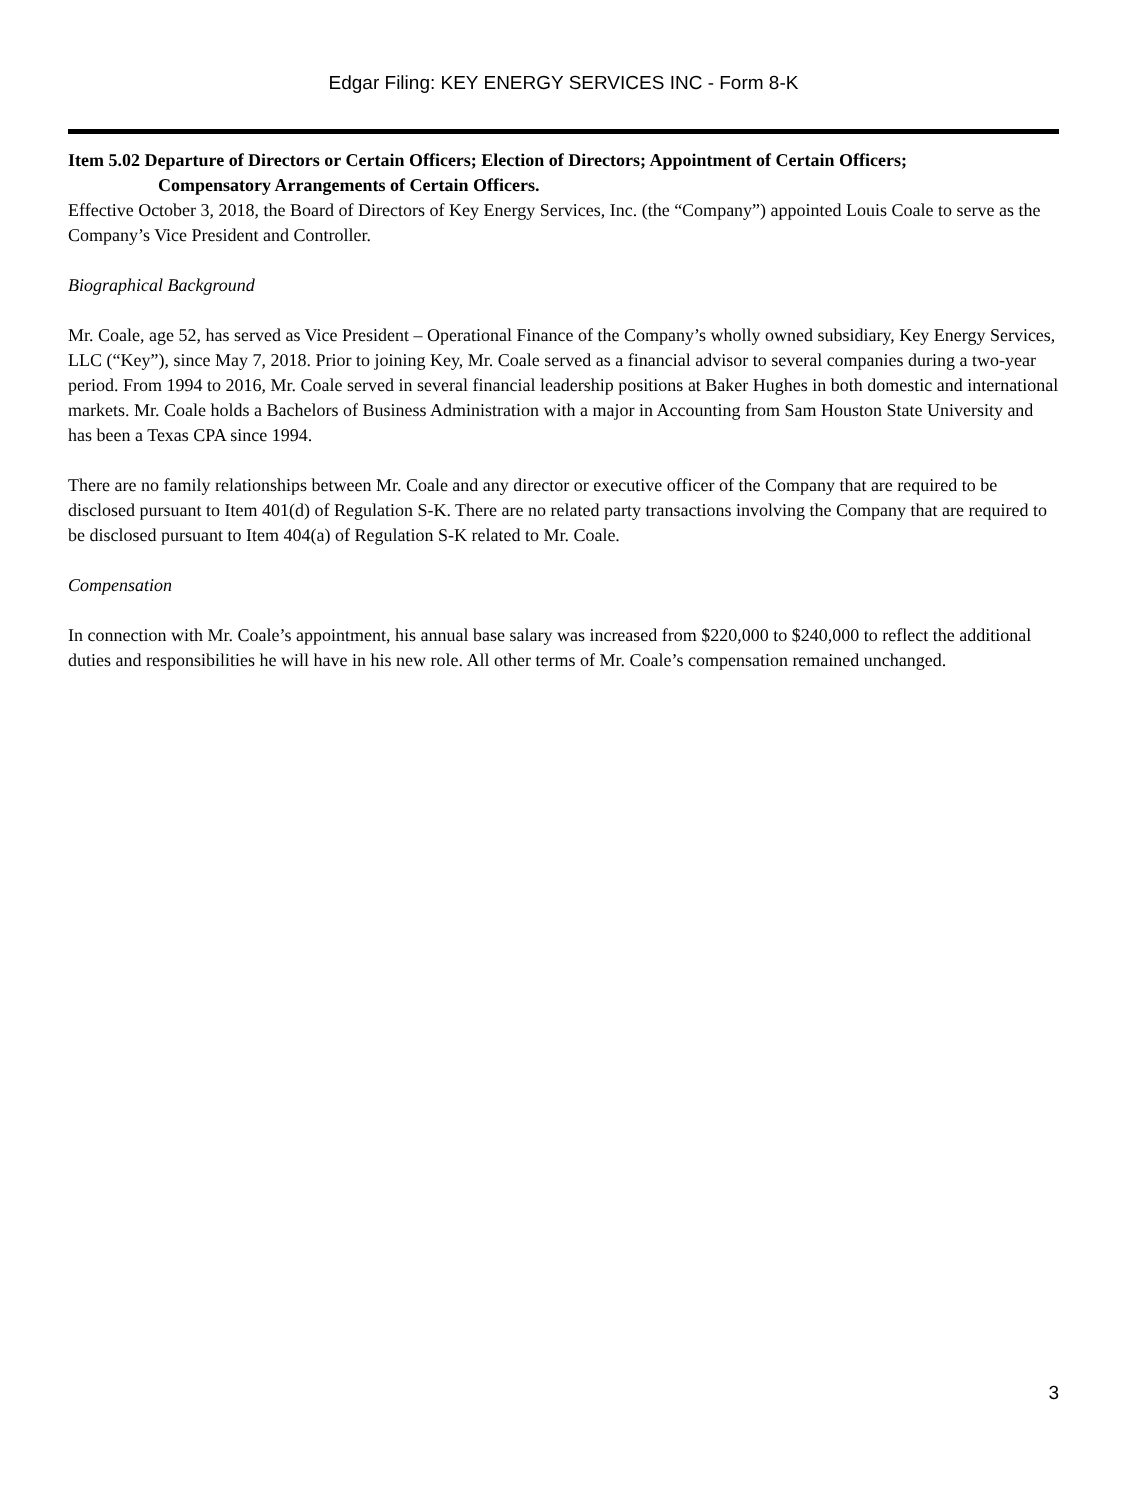Edgar Filing: KEY ENERGY SERVICES INC - Form 8-K
Item 5.02 Departure of Directors or Certain Officers; Election of Directors; Appointment of Certain Officers;
Compensatory Arrangements of Certain Officers.
Effective October 3, 2018, the Board of Directors of Key Energy Services, Inc. (the “Company”) appointed Louis Coale to serve as the Company’s Vice President and Controller.
Biographical Background
Mr. Coale, age 52, has served as Vice President – Operational Finance of the Company’s wholly owned subsidiary, Key Energy Services, LLC (“Key”), since May 7, 2018. Prior to joining Key, Mr. Coale served as a financial advisor to several companies during a two-year period. From 1994 to 2016, Mr. Coale served in several financial leadership positions at Baker Hughes in both domestic and international markets. Mr. Coale holds a Bachelors of Business Administration with a major in Accounting from Sam Houston State University and has been a Texas CPA since 1994.
There are no family relationships between Mr. Coale and any director or executive officer of the Company that are required to be disclosed pursuant to Item 401(d) of Regulation S-K. There are no related party transactions involving the Company that are required to be disclosed pursuant to Item 404(a) of Regulation S-K related to Mr. Coale.
Compensation
In connection with Mr. Coale’s appointment, his annual base salary was increased from $220,000 to $240,000 to reflect the additional duties and responsibilities he will have in his new role. All other terms of Mr. Coale’s compensation remained unchanged.
3